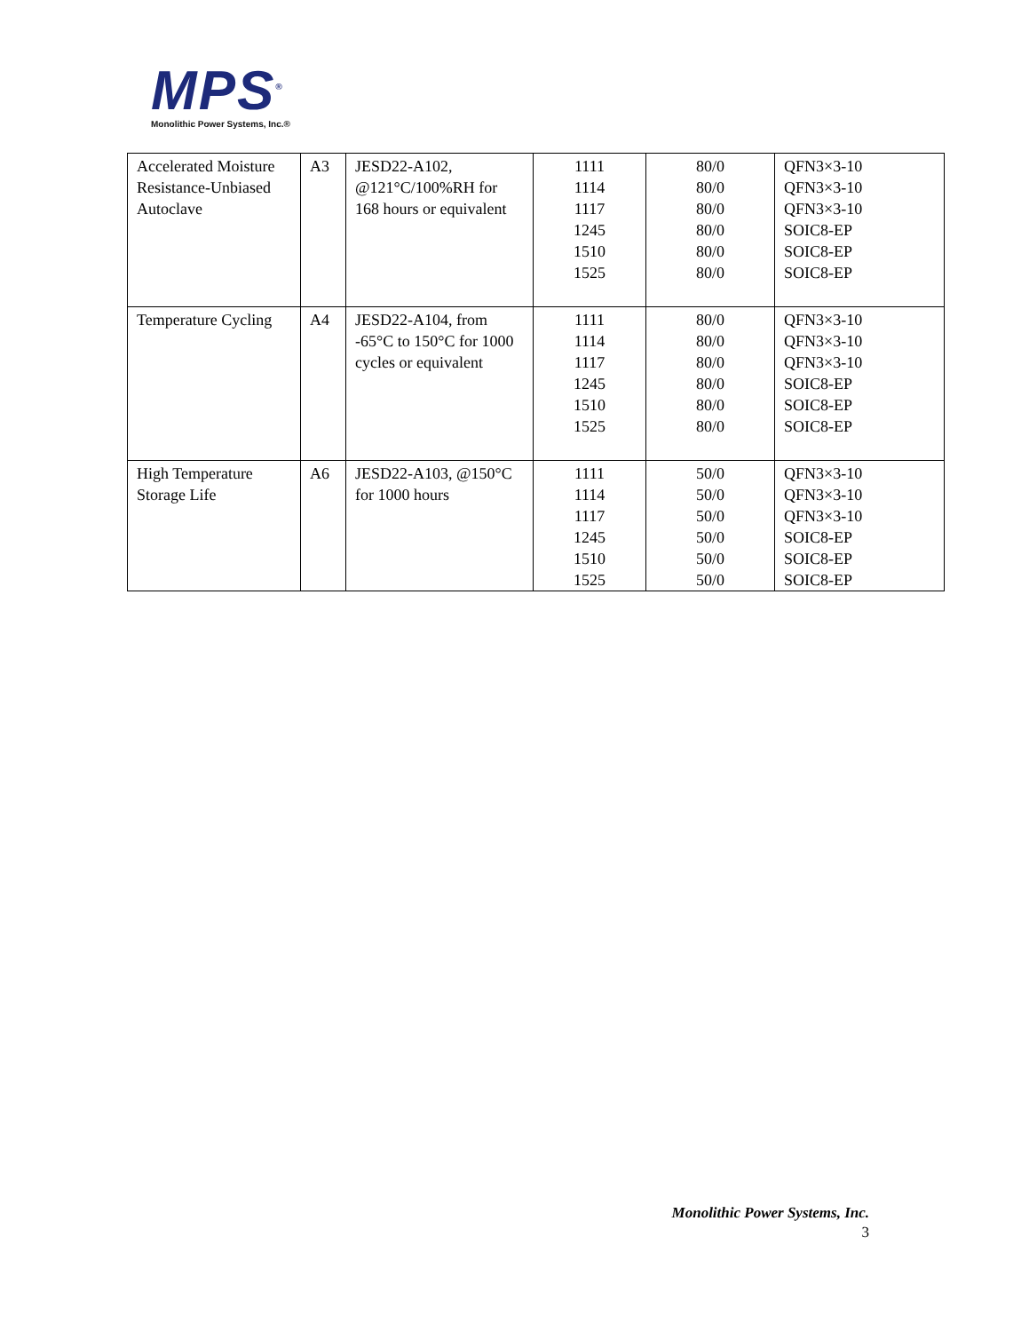MPS<sup>®</sup>
Monolithic Power Systems, Inc.®
| Accelerated Moisture Resistance-Unbiased Autoclave | A3 | JESD22-A102, @121°C/100%RH for 168 hours or equivalent | 1111 1114 1117 1245 1510 1525 | 80/0 80/0 80/0 80/0 80/0 80/0 | QFN3×3-10 QFN3×3-10 QFN3×3-10 SOIC8-EP SOIC8-EP SOIC8-EP |
| Temperature Cycling | A4 | JESD22-A104, from -65°C to 150°C for 1000 cycles or equivalent | 1111 1114 1117 1245 1510 1525 | 80/0 80/0 80/0 80/0 80/0 80/0 | QFN3×3-10 QFN3×3-10 QFN3×3-10 SOIC8-EP SOIC8-EP SOIC8-EP |
| High Temperature Storage Life | A6 | JESD22-A103, @150°C for 1000 hours | 1111 1114 1117 1245 1510 1525 | 50/0 50/0 50/0 50/0 50/0 50/0 | QFN3×3-10 QFN3×3-10 QFN3×3-10 SOIC8-EP SOIC8-EP SOIC8-EP |
Monolithic Power Systems, Inc.
3